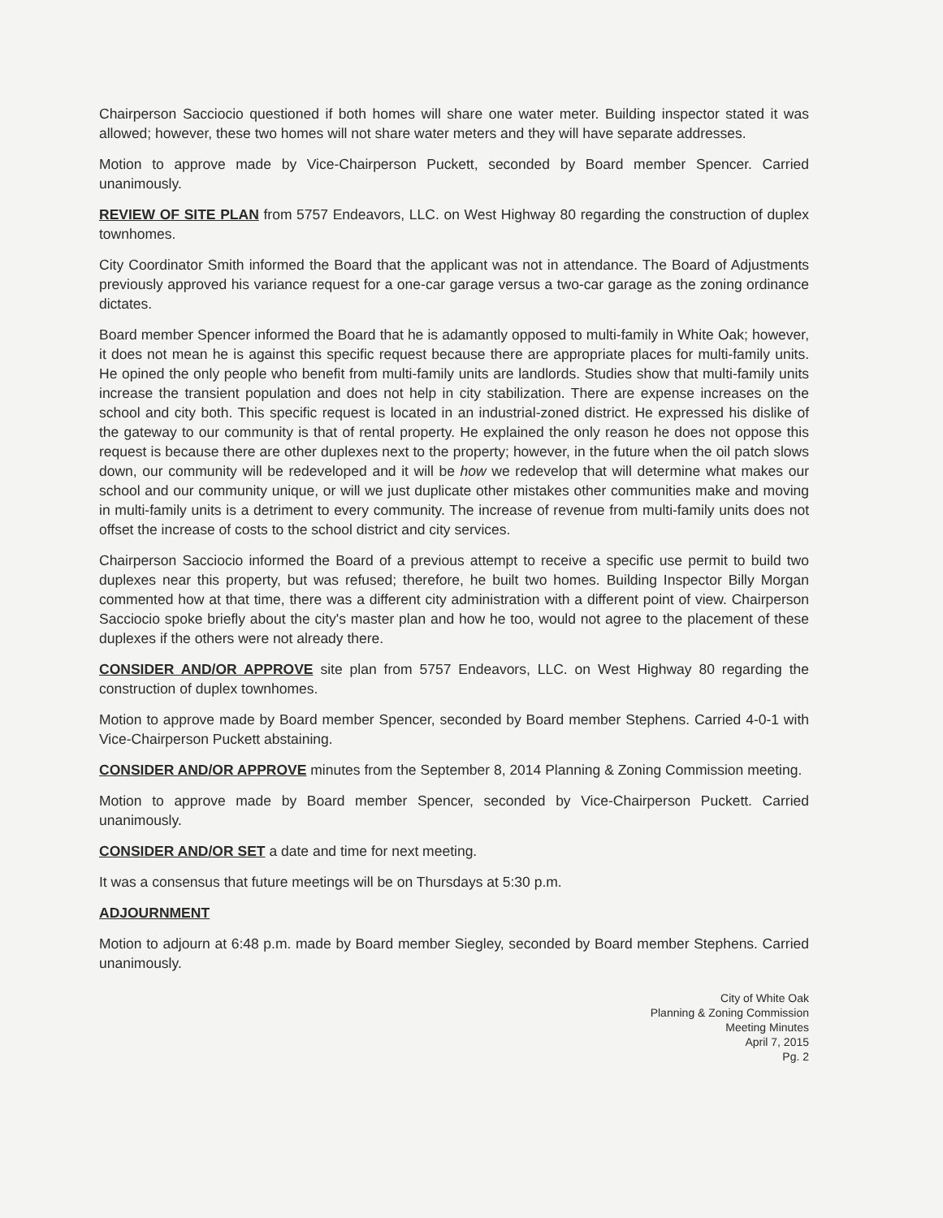Chairperson Sacciocio questioned if both homes will share one water meter. Building inspector stated it was allowed; however, these two homes will not share water meters and they will have separate addresses.
Motion to approve made by Vice-Chairperson Puckett, seconded by Board member Spencer. Carried unanimously.
REVIEW OF SITE PLAN from 5757 Endeavors, LLC. on West Highway 80 regarding the construction of duplex townhomes.
City Coordinator Smith informed the Board that the applicant was not in attendance. The Board of Adjustments previously approved his variance request for a one-car garage versus a two-car garage as the zoning ordinance dictates.
Board member Spencer informed the Board that he is adamantly opposed to multi-family in White Oak; however, it does not mean he is against this specific request because there are appropriate places for multi-family units. He opined the only people who benefit from multi-family units are landlords. Studies show that multi-family units increase the transient population and does not help in city stabilization. There are expense increases on the school and city both. This specific request is located in an industrial-zoned district. He expressed his dislike of the gateway to our community is that of rental property. He explained the only reason he does not oppose this request is because there are other duplexes next to the property; however, in the future when the oil patch slows down, our community will be redeveloped and it will be how we redevelop that will determine what makes our school and our community unique, or will we just duplicate other mistakes other communities make and moving in multi-family units is a detriment to every community. The increase of revenue from multi-family units does not offset the increase of costs to the school district and city services.
Chairperson Sacciocio informed the Board of a previous attempt to receive a specific use permit to build two duplexes near this property, but was refused; therefore, he built two homes. Building Inspector Billy Morgan commented how at that time, there was a different city administration with a different point of view. Chairperson Sacciocio spoke briefly about the city's master plan and how he too, would not agree to the placement of these duplexes if the others were not already there.
CONSIDER AND/OR APPROVE site plan from 5757 Endeavors, LLC. on West Highway 80 regarding the construction of duplex townhomes.
Motion to approve made by Board member Spencer, seconded by Board member Stephens. Carried 4-0-1 with Vice-Chairperson Puckett abstaining.
CONSIDER AND/OR APPROVE minutes from the September 8, 2014 Planning & Zoning Commission meeting.
Motion to approve made by Board member Spencer, seconded by Vice-Chairperson Puckett. Carried unanimously.
CONSIDER AND/OR SET a date and time for next meeting.
It was a consensus that future meetings will be on Thursdays at 5:30 p.m.
ADJOURNMENT
Motion to adjourn at 6:48 p.m. made by Board member Siegley, seconded by Board member Stephens. Carried unanimously.
City of White Oak
Planning & Zoning Commission
Meeting Minutes
April 7, 2015
Pg. 2